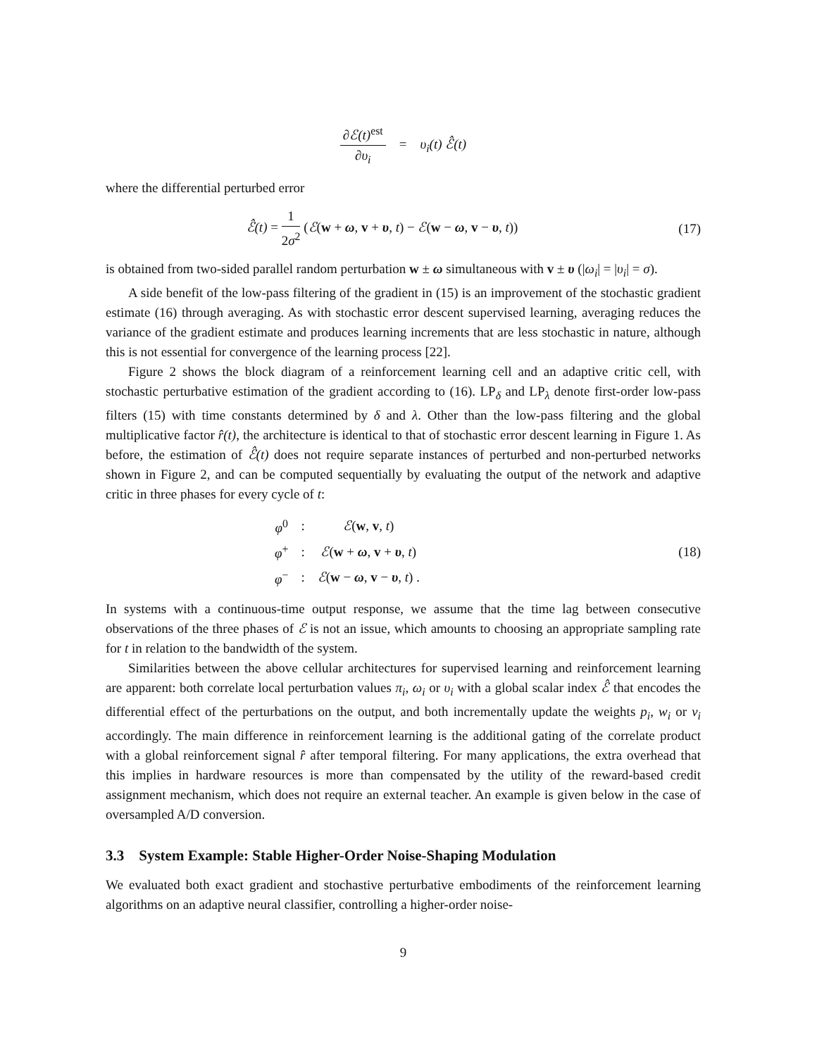∂ℰ(t)<sup>est</sup> ∂υ<sub>i</sub> = υ<sub>i</sub>(t) ℰ̂(t)
where the differential perturbed error
ℰ̂(t) = 1 2σ<sup>2</sup> (ℰ(w + ω, v + υ, t) − ℰ(w − ω, v − υ, t))
(17)
is obtained from two-sided parallel random perturbation w ± ω simultaneous with v ± υ (|ω<sub>i</sub>| = |υ<sub>i</sub>| = σ).
A side benefit of the low-pass filtering of the gradient in (15) is an improvement of the stochastic gradient estimate (16) through averaging. As with stochastic error descent supervised learning, averaging reduces the variance of the gradient estimate and produces learning increments that are less stochastic in nature, although this is not essential for convergence of the learning process [22].
Figure 2 shows the block diagram of a reinforcement learning cell and an adaptive critic cell, with stochastic perturbative estimation of the gradient according to (16). LP<sub>δ</sub> and LP<sub>λ</sub> denote first-order low-pass filters (15) with time constants determined by δ and λ. Other than the low-pass filtering and the global multiplicative factor r̂(t), the architecture is identical to that of stochastic error descent learning in Figure 1. As before, the estimation of ℰ̂(t) does not require separate instances of perturbed and non-perturbed networks shown in Figure 2, and can be computed sequentially by evaluating the output of the network and adaptive critic in three phases for every cycle of t:
| φ<sup>0</sup> | : | ℰ ( w , v , t ) |
| φ<sup>+</sup> | : | ℰ ( w + ω , v + υ , t ) |
| φ<sup>−</sup> | : | ℰ ( w − ω , v − υ , t ) . |
(18)
In systems with a continuous-time output response, we assume that the time lag between consecutive observations of the three phases of ℰ is not an issue, which amounts to choosing an appropriate sampling rate for t in relation to the bandwidth of the system.
Similarities between the above cellular architectures for supervised learning and reinforcement learning are apparent: both correlate local perturbation values π<sub>i</sub>, ω<sub>i</sub> or υ<sub>i</sub> with a global scalar index ℰ̂ that encodes the differential effect of the perturbations on the output, and both incrementally update the weights p<sub>i</sub>, w<sub>i</sub> or v<sub>i</sub> accordingly. The main difference in reinforcement learning is the additional gating of the correlate product with a global reinforcement signal r̂ after temporal filtering. For many applications, the extra overhead that this implies in hardware resources is more than compensated by the utility of the reward-based credit assignment mechanism, which does not require an external teacher. An example is given below in the case of oversampled A/D conversion.
3.3 System Example: Stable Higher-Order Noise-Shaping Modulation
We evaluated both exact gradient and stochastive perturbative embodiments of the reinforcement learning algorithms on an adaptive neural classifier, controlling a higher-order noise-
9